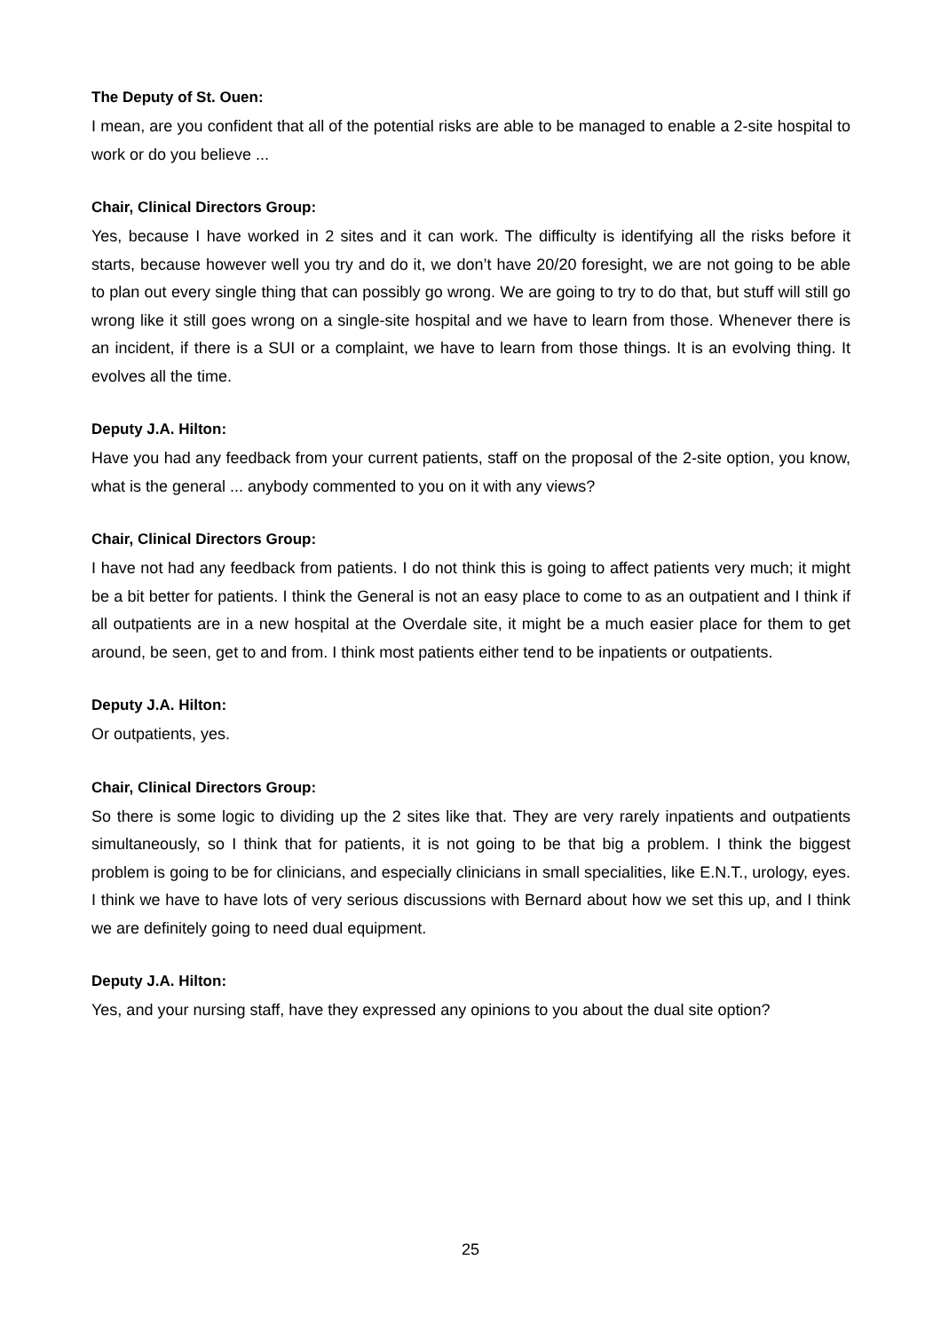The Deputy of St. Ouen:
I mean, are you confident that all of the potential risks are able to be managed to enable a 2-site hospital to work or do you believe ...
Chair, Clinical Directors Group:
Yes, because I have worked in 2 sites and it can work. The difficulty is identifying all the risks before it starts, because however well you try and do it, we don’t have 20/20 foresight, we are not going to be able to plan out every single thing that can possibly go wrong. We are going to try to do that, but stuff will still go wrong like it still goes wrong on a single-site hospital and we have to learn from those. Whenever there is an incident, if there is a SUI or a complaint, we have to learn from those things. It is an evolving thing. It evolves all the time.
Deputy J.A. Hilton:
Have you had any feedback from your current patients, staff on the proposal of the 2-site option, you know, what is the general ... anybody commented to you on it with any views?
Chair, Clinical Directors Group:
I have not had any feedback from patients. I do not think this is going to affect patients very much; it might be a bit better for patients. I think the General is not an easy place to come to as an outpatient and I think if all outpatients are in a new hospital at the Overdale site, it might be a much easier place for them to get around, be seen, get to and from. I think most patients either tend to be inpatients or outpatients.
Deputy J.A. Hilton:
Or outpatients, yes.
Chair, Clinical Directors Group:
So there is some logic to dividing up the 2 sites like that. They are very rarely inpatients and outpatients simultaneously, so I think that for patients, it is not going to be that big a problem. I think the biggest problem is going to be for clinicians, and especially clinicians in small specialities, like E.N.T., urology, eyes. I think we have to have lots of very serious discussions with Bernard about how we set this up, and I think we are definitely going to need dual equipment.
Deputy J.A. Hilton:
Yes, and your nursing staff, have they expressed any opinions to you about the dual site option?
25